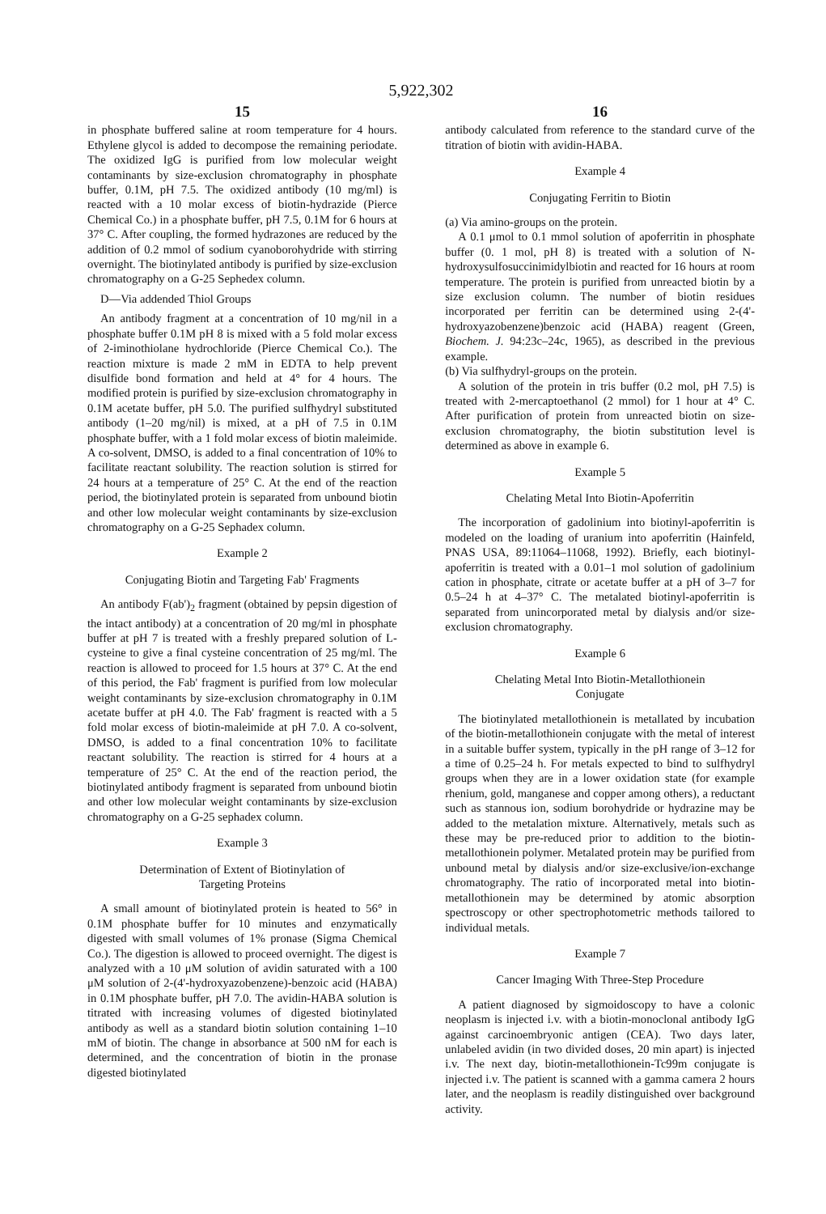5,922,302
15
in phosphate buffered saline at room temperature for 4 hours. Ethylene glycol is added to decompose the remaining periodate. The oxidized IgG is purified from low molecular weight contaminants by size-exclusion chromatography in phosphate buffer, 0.1M, pH 7.5. The oxidized antibody (10 mg/ml) is reacted with a 10 molar excess of biotin-hydrazide (Pierce Chemical Co.) in a phosphate buffer, pH 7.5, 0.1M for 6 hours at 37° C. After coupling, the formed hydrazones are reduced by the addition of 0.2 mmol of sodium cyanoborohydride with stirring overnight. The biotinylated antibody is purified by size-exclusion chromatography on a G-25 Sephedex column.
D—Via addended Thiol Groups
An antibody fragment at a concentration of 10 mg/nil in a phosphate buffer 0.1M pH 8 is mixed with a 5 fold molar excess of 2-iminothiolane hydrochloride (Pierce Chemical Co.). The reaction mixture is made 2 mM in EDTA to help prevent disulfide bond formation and held at 4° for 4 hours. The modified protein is purified by size-exclusion chromatography in 0.1M acetate buffer, pH 5.0. The purified sulfhydryl substituted antibody (1–20 mg/nil) is mixed, at a pH of 7.5 in 0.1M phosphate buffer, with a 1 fold molar excess of biotin maleimide. A co-solvent, DMSO, is added to a final concentration of 10% to facilitate reactant solubility. The reaction solution is stirred for 24 hours at a temperature of 25° C. At the end of the reaction period, the biotinylated protein is separated from unbound biotin and other low molecular weight contaminants by size-exclusion chromatography on a G-25 Sephadex column.
Example 2
Conjugating Biotin and Targeting Fab' Fragments
An antibody F(ab')<sub>2</sub> fragment (obtained by pepsin digestion of the intact antibody) at a concentration of 20 mg/ml in phosphate buffer at pH 7 is treated with a freshly prepared solution of L-cysteine to give a final cysteine concentration of 25 mg/ml. The reaction is allowed to proceed for 1.5 hours at 37° C. At the end of this period, the Fab' fragment is purified from low molecular weight contaminants by size-exclusion chromatography in 0.1M acetate buffer at pH 4.0. The Fab' fragment is reacted with a 5 fold molar excess of biotin-maleimide at pH 7.0. A co-solvent, DMSO, is added to a final concentration 10% to facilitate reactant solubility. The reaction is stirred for 4 hours at a temperature of 25° C. At the end of the reaction period, the biotinylated antibody fragment is separated from unbound biotin and other low molecular weight contaminants by size-exclusion chromatography on a G-25 sephadex column.
Example 3
Determination of Extent of Biotinylation of
Targeting Proteins
A small amount of biotinylated protein is heated to 56° in 0.1M phosphate buffer for 10 minutes and enzymatically digested with small volumes of 1% pronase (Sigma Chemical Co.). The digestion is allowed to proceed overnight. The digest is analyzed with a 10 μM solution of avidin saturated with a 100 μM solution of 2-(4'-hydroxyazobenzene)-benzoic acid (HABA) in 0.1M phosphate buffer, pH 7.0. The avidin-HABA solution is titrated with increasing volumes of digested biotinylated antibody as well as a standard biotin solution containing 1–10 mM of biotin. The change in absorbance at 500 nM for each is determined, and the concentration of biotin in the pronase digested biotinylated
16
antibody calculated from reference to the standard curve of the titration of biotin with avidin-HABA.
Example 4
Conjugating Ferritin to Biotin
(a) Via amino-groups on the protein.
A 0.1 μmol to 0.1 mmol solution of apoferritin in phosphate buffer (0. 1 mol, pH 8) is treated with a solution of N-hydroxysulfosuccinimidylbiotin and reacted for 16 hours at room temperature. The protein is purified from unreacted biotin by a size exclusion column. The number of biotin residues incorporated per ferritin can be determined using 2-(4'-hydroxyazobenzene)benzoic acid (HABA) reagent (Green, Biochem. J. 94:23c–24c, 1965), as described in the previous example.
(b) Via sulfhydryl-groups on the protein.
A solution of the protein in tris buffer (0.2 mol, pH 7.5) is treated with 2-mercaptoethanol (2 mmol) for 1 hour at 4° C. After purification of protein from unreacted biotin on size-exclusion chromatography, the biotin substitution level is determined as above in example 6.
Example 5
Chelating Metal Into Biotin-Apoferritin
The incorporation of gadolinium into biotinyl-apoferritin is modeled on the loading of uranium into apoferritin (Hainfeld, PNAS USA, 89:11064–11068, 1992). Briefly, each biotinyl-apoferritin is treated with a 0.01–1 mol solution of gadolinium cation in phosphate, citrate or acetate buffer at a pH of 3–7 for 0.5–24 h at 4–37° C. The metalated biotinyl-apoferritin is separated from unincorporated metal by dialysis and/or size-exclusion chromatography.
Example 6
Chelating Metal Into Biotin-Metallothionein
Conjugate
The biotinylated metallothionein is metallated by incubation of the biotin-metallothionein conjugate with the metal of interest in a suitable buffer system, typically in the pH range of 3–12 for a time of 0.25–24 h. For metals expected to bind to sulfhydryl groups when they are in a lower oxidation state (for example rhenium, gold, manganese and copper among others), a reductant such as stannous ion, sodium borohydride or hydrazine may be added to the metalation mixture. Alternatively, metals such as these may be pre-reduced prior to addition to the biotin-metallothionein polymer. Metalated protein may be purified from unbound metal by dialysis and/or size-exclusive/ion-exchange chromatography. The ratio of incorporated metal into biotin-metallothionein may be determined by atomic absorption spectroscopy or other spectrophotometric methods tailored to individual metals.
Example 7
Cancer Imaging With Three-Step Procedure
A patient diagnosed by sigmoidoscopy to have a colonic neoplasm is injected i.v. with a biotin-monoclonal antibody IgG against carcinoembryonic antigen (CEA). Two days later, unlabeled avidin (in two divided doses, 20 min apart) is injected i.v. The next day, biotin-metallothionein-Tc99m conjugate is injected i.v. The patient is scanned with a gamma camera 2 hours later, and the neoplasm is readily distinguished over background activity.